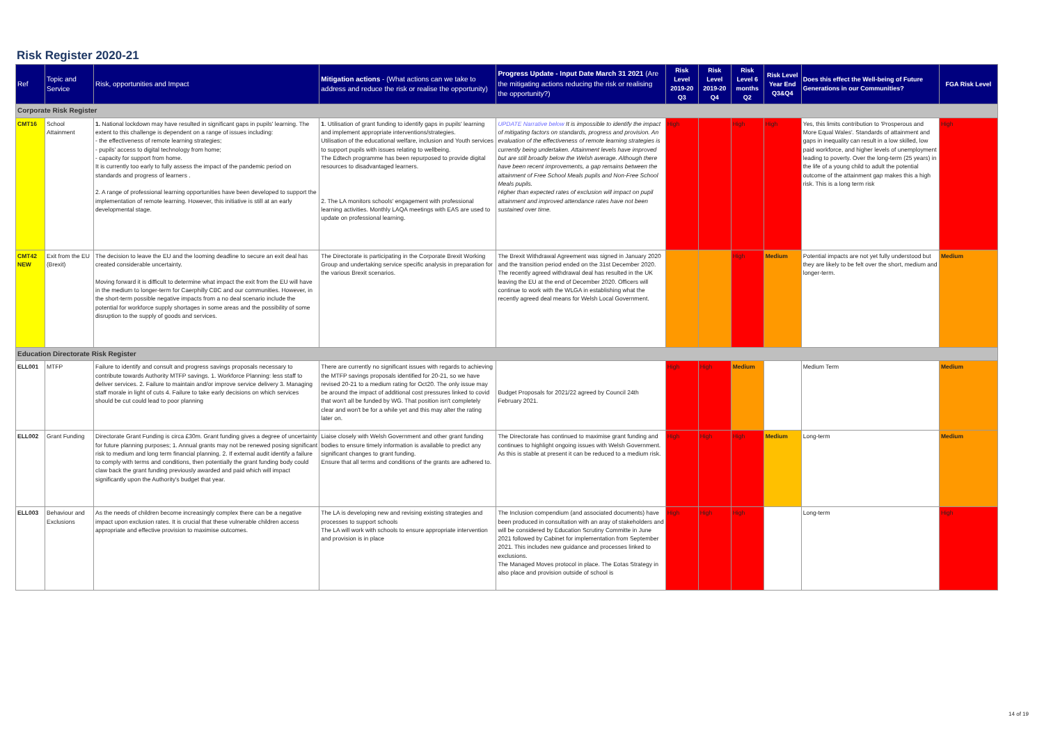Risk Register 2020-21
| Ref | Topic and Service | Risk, opportunities and Impact | Mitigation actions - (What actions can we take to address and reduce the risk or realise the opportunity) | Progress Update - Input Date March 31 2021 (Are the mitigating actions reducing the risk or realising the opportunity?) | Risk Level 2019-20 Q3 | Risk Level 2019-20 Q4 | Risk Level 6 months Q2 | Risk Level Year End Q3&Q4 | Does this effect the Well-being of Future Generations in our Communities? | FGA Risk Level |
| --- | --- | --- | --- | --- | --- | --- | --- | --- | --- | --- |
| Corporate Risk Register | | | | | | | | | | |
| CMT16 | School Attainment | 1. National lockdown may have resulted in significant gaps in pupils' learning. The extent to this challenge is dependent on a range of issues including: - the effectiveness of remote learning strategies; - pupils' access to digital technology from home; - capacity for support from home. It is currently too early to fully assess the impact of the pandemic period on standards and progress of learners . 2. A range of professional learning opportunities have been developed to support the implementation of remote learning. However, this initiative is still at an early developmental stage. | 1 . Utilisation of grant funding to identify gaps in pupils' learning and implement appropriate interventions/strategies. Utilisation of the educational welfare, inclusion and Youth services to support pupils with issues relating to wellbeing. The Edtech programme has been repurposed to provide digital resources to disadvantaged learners. 2. The LA monitors schools' engagement with professional learning activities. Monthly LAQA meetings with EAS are used to update on professional learning. | UPDATE Narrative below It is impossible to identify the impact of mitigating factors on standards, progress and provision. An evaluation of the effectiveness of remote learning strategies is currently being undertaken. Attainment levels have improved but are still broadly below the Welsh average. Although there have been recent improvements, a gap remains between the attainment of Free School Meals pupils and Non-Free School Meals pupils. Higher than expected rates of exclusion will impact on pupil attainment and improved attendance rates have not been sustained over time. | High | | High | High | Yes, this limits contribution to 'Prosperous and More Equal Wales'. Standards of attainment and gaps in inequality can result in a low skilled, low paid workforce, and higher levels of unemployment leading to poverty. Over the long-term (25 years) in the life of a young child to adult the potential outcome of the attainment gap makes this a high risk. This is a long term risk | High |
| CMT42 NEW | Exit from the EU (Brexit) | The decision to leave the EU and the looming deadline to secure an exit deal has created considerable uncertainty. Moving forward it is difficult to determine what impact the exit from the EU will have in the medium to longer-term for Caerphilly CBC and our communities. However, in the short-term possible negative impacts from a no deal scenario include the potential for workforce supply shortages in some areas and the possibility of some disruption to the supply of goods and services. | The Directorate is participating in the Corporate Brexit Working Group and undertaking service specific analysis in preparation for the various Brexit scenarios. | The Brexit Withdrawal Agreement was signed in January 2020 and the transition period ended on the 31st December 2020. The recently agreed withdrawal deal has resulted in the UK leaving the EU at the end of December 2020. Officers will continue to work with the WLGA in establishing what the recently agreed deal means for Welsh Local Government. | | | High | Medium | Potential impacts are not yet fully understood but they are likely to be felt over the short, medium and longer-term. | Medium |
| Education Directorate Risk Register | | | | | | | | | | |
| ELL001 | MTFP | Failure to identify and consult and progress savings proposals necessary to contribute towards Authority MTFP savings. 1. Workforce Planning: less staff to deliver services. 2. Failure to maintain and/or improve service delivery 3. Managing staff morale in light of cuts 4. Failure to take early decisions on which services should be cut could lead to poor planning | There are currently no significant issues with regards to achieving the MTFP savings proposals identified for 20-21, so we have revised 20-21 to a medium rating for Oct20. The only issue may be around the impact of additional cost pressures linked to covid that won't all be funded by WG. That position isn't completely clear and won't be for a while yet and this may alter the rating later on. | Budget Proposals for 2021/22 agreed by Council 24th February 2021. | High | High | Medium | | Medium Term | Medium |
| ELL002 | Grant Funding | Directorate Grant Funding is circa £30m. Grant funding gives a degree of uncertainty for future planning purposes; 1. Annual grants may not be renewed posing significant risk to medium and long term financial planning. 2. If external audit identify a failure to comply with terms and conditions, then potentially the grant funding body could claw back the grant funding previously awarded and paid which will impact significantly upon the Authority's budget that year. | Liaise closely with Welsh Government and other grant funding bodies to ensure timely information is available to predict any significant changes to grant funding. Ensure that all terms and conditions of the grants are adhered to. | The Directorate has continued to maximise grant funding and continues to highlight ongoing issues with Welsh Government. As this is stable at present it can be reduced to a medium risk. | High | High | High | Medium | Long-term | Medium |
| ELL003 | Behaviour and Exclusions | As the needs of children become increasingly complex there can be a negative impact upon exclusion rates. It is crucial that these vulnerable children access appropriate and effective provision to maximise outcomes. | The LA is developing new and revising existing strategies and processes to support schools The LA will work with schools to ensure appropriate intervention and provision is in place | The Inclusion compendium (and associated documents) have been produced in consultation with an aray of stakeholders and will be considered by Education Scrutiny Committe in June 2021 followed by Cabinet for implementation from September 2021. This includes new guidance and processes linked to exclusions. The Managed Moves protocol in place. The Eotas Strategy in also place and provision outside of school is | High | High | High | | Long-term | High |
14 of 19